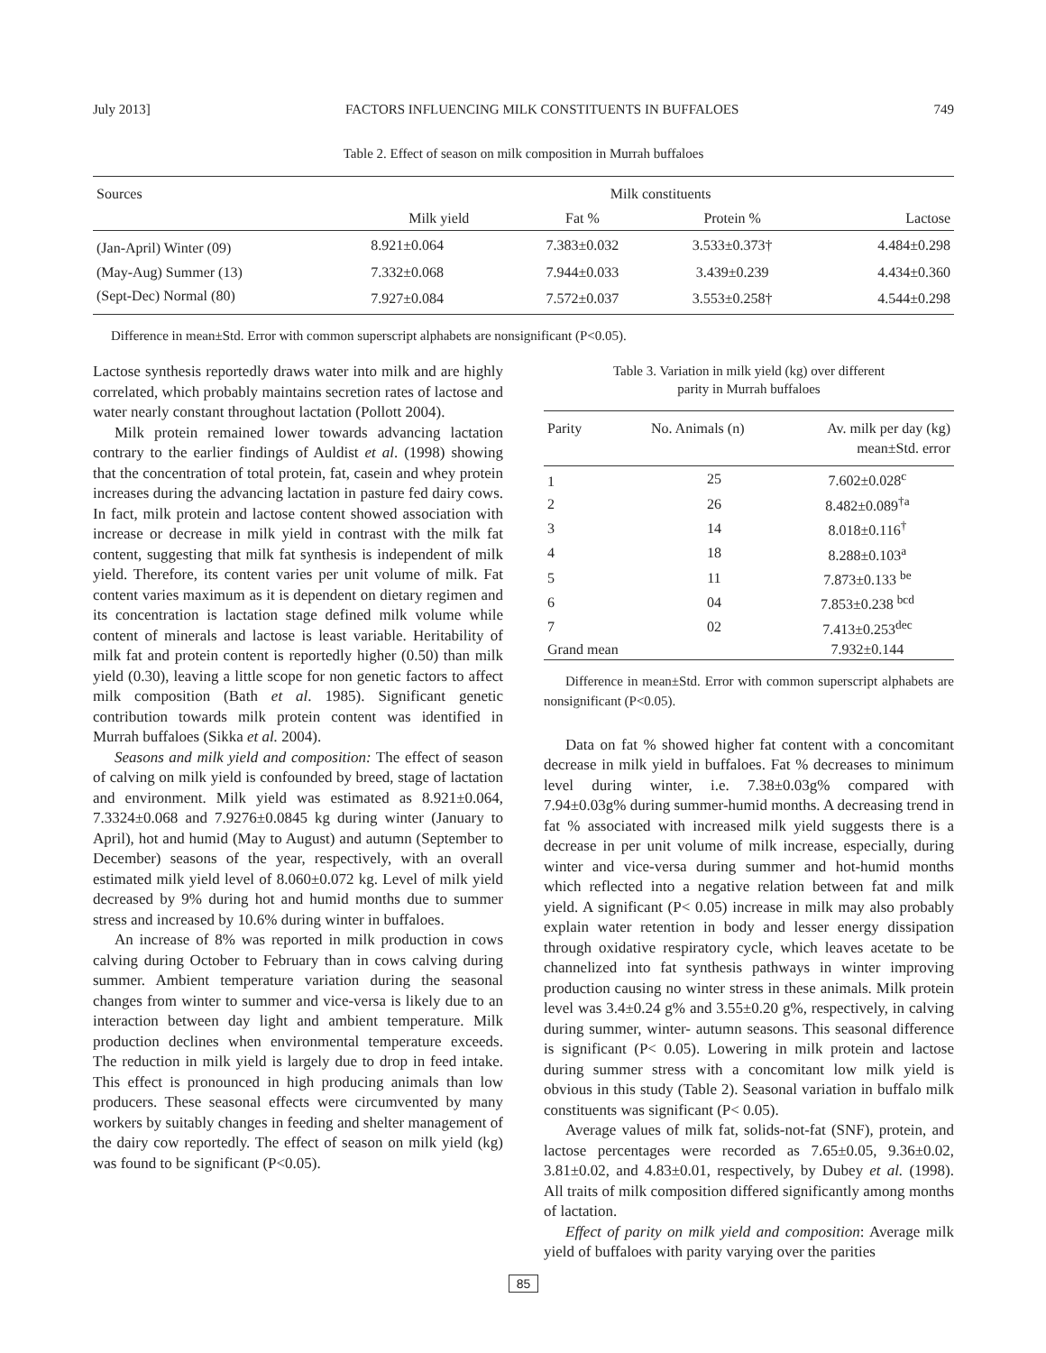July 2013] FACTORS INFLUENCING MILK CONSTITUENTS IN BUFFALOES 749
Table 2. Effect of season on milk composition in Murrah buffaloes
| Sources | Milk constituents | | | |
| --- | --- | --- | --- | --- |
| | Milk yield | Fat % | Protein % | Lactose |
| (Jan-April) Winter (09) | 8.921±0.064 | 7.383±0.032 | 3.533±0.373† | 4.484±0.298 |
| (May-Aug) Summer (13) | 7.332±0.068 | 7.944±0.033 | 3.439±0.239 | 4.434±0.360 |
| (Sept-Dec) Normal (80) | 7.927±0.084 | 7.572±0.037 | 3.553±0.258† | 4.544±0.298 |
Difference in mean±Std. Error with common superscript alphabets are nonsignificant (P<0.05).
Lactose synthesis reportedly draws water into milk and are highly correlated, which probably maintains secretion rates of lactose and water nearly constant throughout lactation (Pollott 2004).
Milk protein remained lower towards advancing lactation contrary to the earlier findings of Auldist et al. (1998) showing that the concentration of total protein, fat, casein and whey protein increases during the advancing lactation in pasture fed dairy cows. In fact, milk protein and lactose content showed association with increase or decrease in milk yield in contrast with the milk fat content, suggesting that milk fat synthesis is independent of milk yield. Therefore, its content varies per unit volume of milk. Fat content varies maximum as it is dependent on dietary regimen and its concentration is lactation stage defined milk volume while content of minerals and lactose is least variable. Heritability of milk fat and protein content is reportedly higher (0.50) than milk yield (0.30), leaving a little scope for non genetic factors to affect milk composition (Bath et al. 1985). Significant genetic contribution towards milk protein content was identified in Murrah buffaloes (Sikka et al. 2004).
Seasons and milk yield and composition: The effect of season of calving on milk yield is confounded by breed, stage of lactation and environment. Milk yield was estimated as 8.921±0.064, 7.3324±0.068 and 7.9276±0.0845 kg during winter (January to April), hot and humid (May to August) and autumn (September to December) seasons of the year, respectively, with an overall estimated milk yield level of 8.060±0.072 kg. Level of milk yield decreased by 9% during hot and humid months due to summer stress and increased by 10.6% during winter in buffaloes.
An increase of 8% was reported in milk production in cows calving during October to February than in cows calving during summer. Ambient temperature variation during the seasonal changes from winter to summer and vice-versa is likely due to an interaction between day light and ambient temperature. Milk production declines when environmental temperature exceeds. The reduction in milk yield is largely due to drop in feed intake. This effect is pronounced in high producing animals than low producers. These seasonal effects were circumvented by many workers by suitably changes in feeding and shelter management of the dairy cow reportedly. The effect of season on milk yield (kg) was found to be significant (P<0.05).
Table 3. Variation in milk yield (kg) over different
parity in Murrah buffaloes
| Parity | No. Animals (n) | Av. milk per day (kg) mean±Std. error |
| --- | --- | --- |
| 1 | 25 | 7.602±0.028<sup>c</sup> |
| 2 | 26 | 8.482±0.089<sup>†a</sup> |
| 3 | 14 | 8.018±0.116<sup>†</sup> |
| 4 | 18 | 8.288±0.103<sup>a</sup> |
| 5 | 11 | 7.873±0.133 <sup>be</sup> |
| 6 | 04 | 7.853±0.238 <sup>bcd</sup> |
| 7 | 02 | 7.413±0.253<sup>dec</sup> |
| Grand mean | | 7.932±0.144 |
Difference in mean±Std. Error with common superscript alphabets are nonsignificant (P<0.05).
Data on fat % showed higher fat content with a concomitant decrease in milk yield in buffaloes. Fat % decreases to minimum level during winter, i.e. 7.38±0.03g% compared with 7.94±0.03g% during summer-humid months. A decreasing trend in fat % associated with increased milk yield suggests there is a decrease in per unit volume of milk increase, especially, during winter and vice-versa during summer and hot-humid months which reflected into a negative relation between fat and milk yield. A significant (P< 0.05) increase in milk may also probably explain water retention in body and lesser energy dissipation through oxidative respiratory cycle, which leaves acetate to be channelized into fat synthesis pathways in winter improving production causing no winter stress in these animals. Milk protein level was 3.4±0.24 g% and 3.55±0.20 g%, respectively, in calving during summer, winter- autumn seasons. This seasonal difference is significant (P< 0.05). Lowering in milk protein and lactose during summer stress with a concomitant low milk yield is obvious in this study (Table 2). Seasonal variation in buffalo milk constituents was significant (P< 0.05).
Average values of milk fat, solids-not-fat (SNF), protein, and lactose percentages were recorded as 7.65±0.05, 9.36±0.02, 3.81±0.02, and 4.83±0.01, respectively, by Dubey et al. (1998). All traits of milk composition differed significantly among months of lactation.
Effect of parity on milk yield and composition: Average milk yield of buffaloes with parity varying over the parities
85